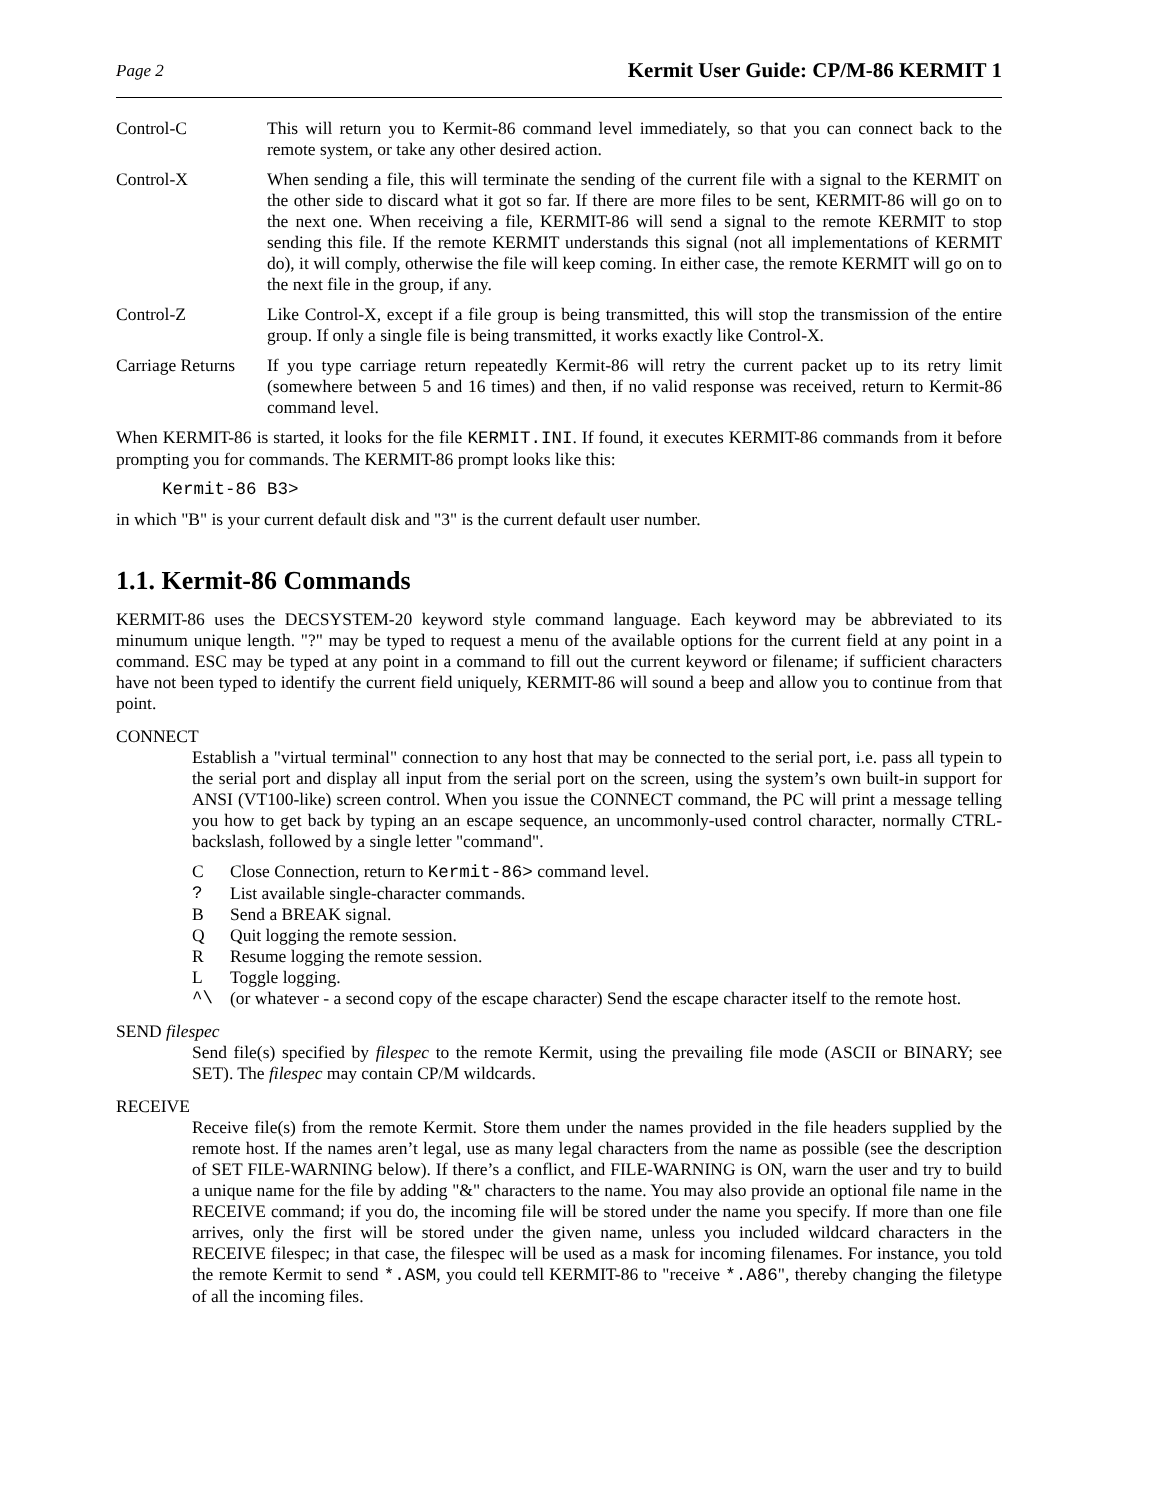Page 2 Kermit User Guide: CP/M-86 KERMIT 1
Control-C This will return you to Kermit-86 command level immediately, so that you can connect back to the remote system, or take any other desired action.
Control-X When sending a file, this will terminate the sending of the current file with a signal to the KERMIT on the other side to discard what it got so far. If there are more files to be sent, KERMIT-86 will go on to the next one. When receiving a file, KERMIT-86 will send a signal to the remote KERMIT to stop sending this file. If the remote KERMIT understands this signal (not all implementations of KERMIT do), it will comply, otherwise the file will keep coming. In either case, the remote KERMIT will go on to the next file in the group, if any.
Control-Z Like Control-X, except if a file group is being transmitted, this will stop the transmission of the entire group. If only a single file is being transmitted, it works exactly like Control-X.
Carriage Returns
If you type carriage return repeatedly Kermit-86 will retry the current packet up to its retry limit (somewhere between 5 and 16 times) and then, if no valid response was received, return to Kermit-86 command level.
When KERMIT-86 is started, it looks for the file KERMIT.INI. If found, it executes KERMIT-86 commands from it before prompting you for commands. The KERMIT-86 prompt looks like this:
Kermit-86 B3>
in which "B" is your current default disk and "3" is the current default user number.
1.1. Kermit-86 Commands
KERMIT-86 uses the DECSYSTEM-20 keyword style command language. Each keyword may be abbreviated to its minumum unique length. "?" may be typed to request a menu of the available options for the current field at any point in a command. ESC may be typed at any point in a command to fill out the current keyword or filename; if sufficient characters have not been typed to identify the current field uniquely, KERMIT-86 will sound a beep and allow you to continue from that point.
CONNECT
Establish a "virtual terminal" connection to any host that may be connected to the serial port, i.e. pass all typein to the serial port and display all input from the serial port on the screen, using the system’s own built-in support for ANSI (VT100-like) screen control. When you issue the CONNECT command, the PC will print a message telling you how to get back by typing an an escape sequence, an uncommonly-used control character, normally CTRL-backslash, followed by a single letter "command".
C Close Connection, return to Kermit-86> command level.
? List available single-character commands.
B Send a BREAK signal.
Q Quit logging the remote session.
R Resume logging the remote session.
L Toggle logging.
^\ (or whatever - a second copy of the escape character) Send the escape character itself to the remote host.
SEND filespec
Send file(s) specified by filespec to the remote Kermit, using the prevailing file mode (ASCII or BINARY; see SET). The filespec may contain CP/M wildcards.
RECEIVE
Receive file(s) from the remote Kermit. Store them under the names provided in the file headers supplied by the remote host. If the names aren’t legal, use as many legal characters from the name as possible (see the description of SET FILE-WARNING below). If there’s a conflict, and FILE-WARNING is ON, warn the user and try to build a unique name for the file by adding "&" characters to the name. You may also provide an optional file name in the RECEIVE command; if you do, the incoming file will be stored under the name you specify. If more than one file arrives, only the first will be stored under the given name, unless you included wildcard characters in the RECEIVE filespec; in that case, the filespec will be used as a mask for incoming filenames. For instance, you told the remote Kermit to send *.ASM, you could tell KERMIT-86 to "receive *.A86", thereby changing the filetype of all the incoming files.